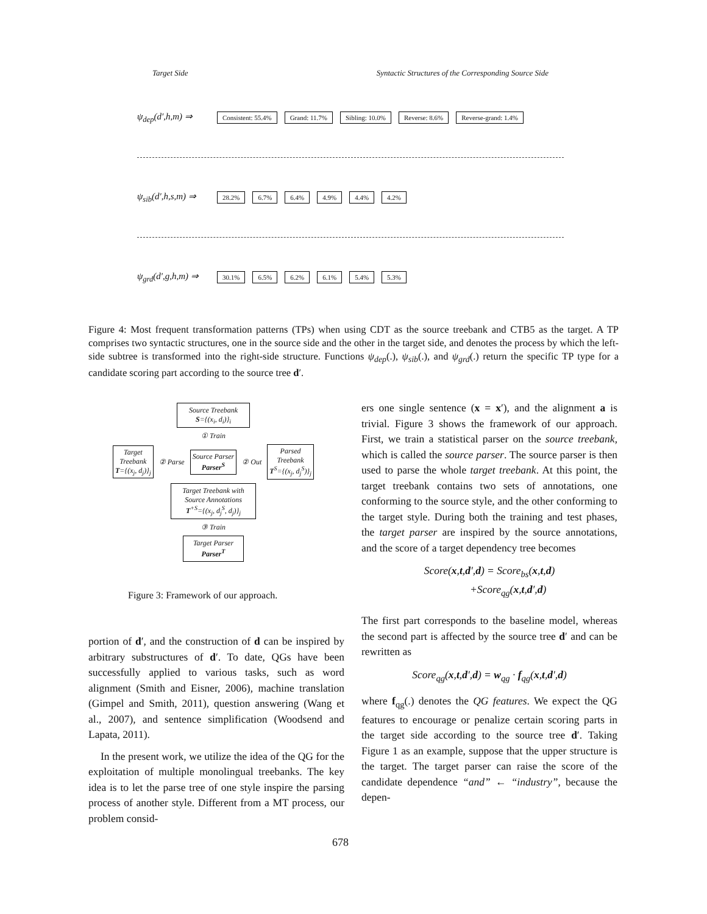Target Side Syntactic Structures of the Corresponding Source Side
ψ<sub>dep</sub>(d′,h,m) ⇒ Consistent: 55.4% Grand: 11.7% Sibling: 10.0% Reverse: 8.6% Reverse-grand: 1.4%
ψ<sub>sib</sub>(d′,h,s,m) ⇒ 28.2% 6.7% 6.4% 4.9% 4.4% 4.2%
ψ<sub>grd</sub>(d′,g,h,m) ⇒ 30.1% 6.5% 6.2% 6.1% 5.4% 5.3%
Figure 4: Most frequent transformation patterns (TPs) when using CDT as the source treebank and CTB5 as the target. A TP comprises two syntactic structures, one in the source side and the other in the target side, and denotes the process by which the left-side subtree is transformed into the right-side structure. Functions ψ<sub>dep</sub>(.), ψ<sub>sib</sub>(.), and ψ<sub>grd</sub>(.) return the specific TP type for a candidate scoring part according to the source tree d′.
Source Treebank
S={(x<sub>i</sub>, d<sub>i</sub>)}<sub>i</sub>
① Train
Target
Treebank
T={(x<sub>j</sub>, d<sub>j</sub>)}<sub>j</sub> ② Parse Source Parser
Parser<sup>S</sup> ② Out Parsed
Treebank
T<sup>S</sup>={(x<sub>j</sub>, d<sub>j</sub><sup>S</sup>)}<sub>j</sub>
Target Treebank with Source Annotations
T<sup>+S</sup>={(x<sub>j</sub>, d<sub>j</sub><sup>S</sup>, d<sub>j</sub>)}<sub>j</sub>
③ Train
Target Parser
Parser<sup>T</sup>
Figure 3: Framework of our approach.
portion of d′, and the construction of d can be inspired by arbitrary substructures of d′. To date, QGs have been successfully applied to various tasks, such as word alignment (Smith and Eisner, 2006), machine translation (Gimpel and Smith, 2011), question answering (Wang et al., 2007), and sentence simplification (Woodsend and Lapata, 2011).
In the present work, we utilize the idea of the QG for the exploitation of multiple monolingual treebanks. The key idea is to let the parse tree of one style inspire the parsing process of another style. Different from a MT process, our problem consid-
ers one single sentence (x = x′), and the alignment a is trivial. Figure 3 shows the framework of our approach. First, we train a statistical parser on the source treebank, which is called the source parser. The source parser is then used to parse the whole target treebank. At this point, the target treebank contains two sets of annotations, one conforming to the source style, and the other conforming to the target style. During both the training and test phases, the target parser are inspired by the source annotations, and the score of a target dependency tree becomes
Score(x,t,d′,d) = Score<sub>bs</sub>(x,t,d)
+Score<sub>qg</sub>(x,t,d′,d)
The first part corresponds to the baseline model, whereas the second part is affected by the source tree d′ and can be rewritten as
Score<sub>qg</sub>(x,t,d′,d) = w<sub>qg</sub> · f<sub>qg</sub>(x,t,d′,d)
where f<sub>qg</sub>(.) denotes the QG features. We expect the QG features to encourage or penalize certain scoring parts in the target side according to the source tree d′. Taking Figure 1 as an example, suppose that the upper structure is the target. The target parser can raise the score of the candidate dependence “and” ← “industry”, because the depen-
678